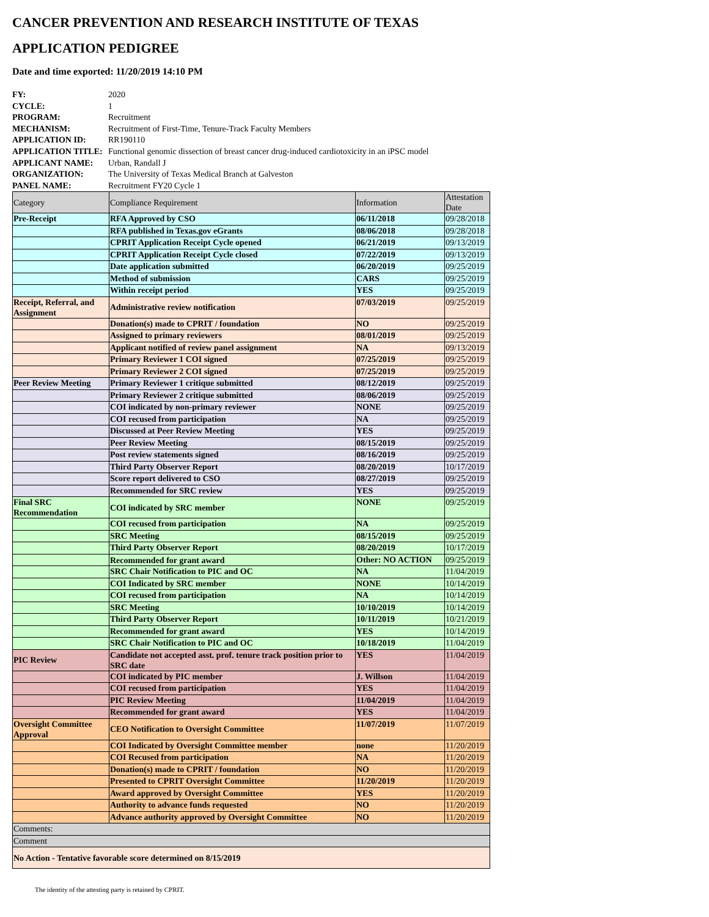CANCER PREVENTION AND RESEARCH INSTITUTE OF TEXAS
APPLICATION PEDIGREE
Date and time exported: 11/20/2019 14:10 PM
| FY: | 2020 |
| CYCLE: | 1 |
| PROGRAM: | Recruitment |
| MECHANISM: | Recruitment of First-Time, Tenure-Track Faculty Members |
| APPLICATION ID: | RR190110 |
| APPLICATION TITLE: | Functional genomic dissection of breast cancer drug-induced cardiotoxicity in an iPSC model |
| APPLICANT NAME: | Urban, Randall J |
| ORGANIZATION: | The University of Texas Medical Branch at Galveston |
| PANEL NAME: | Recruitment FY20 Cycle 1 |
| Category | Compliance Requirement | Information | Attestation Date |
| --- | --- | --- | --- |
| Pre-Receipt | RFA Approved by CSO | 06/11/2018 | 09/28/2018 |
| | RFA published in Texas.gov eGrants | 08/06/2018 | 09/28/2018 |
| | CPRIT Application Receipt Cycle opened | 06/21/2019 | 09/13/2019 |
| | CPRIT Application Receipt Cycle closed | 07/22/2019 | 09/13/2019 |
| | Date application submitted | 06/20/2019 | 09/25/2019 |
| | Method of submission | CARS | 09/25/2019 |
| | Within receipt period | YES | 09/25/2019 |
| Receipt, Referral, and Assignment | Administrative review notification | 07/03/2019 | 09/25/2019 |
| | Donation(s) made to CPRIT / foundation | NO | 09/25/2019 |
| | Assigned to primary reviewers | 08/01/2019 | 09/25/2019 |
| | Applicant notified of review panel assignment | NA | 09/13/2019 |
| | Primary Reviewer 1 COI signed | 07/25/2019 | 09/25/2019 |
| | Primary Reviewer 2 COI signed | 07/25/2019 | 09/25/2019 |
| Peer Review Meeting | Primary Reviewer 1 critique submitted | 08/12/2019 | 09/25/2019 |
| | Primary Reviewer 2 critique submitted | 08/06/2019 | 09/25/2019 |
| | COI indicated by non-primary reviewer | NONE | 09/25/2019 |
| | COI recused from participation | NA | 09/25/2019 |
| | Discussed at Peer Review Meeting | YES | 09/25/2019 |
| | Peer Review Meeting | 08/15/2019 | 09/25/2019 |
| | Post review statements signed | 08/16/2019 | 09/25/2019 |
| | Third Party Observer Report | 08/20/2019 | 10/17/2019 |
| | Score report delivered to CSO | 08/27/2019 | 09/25/2019 |
| | Recommended for SRC review | YES | 09/25/2019 |
| Final SRC Recommendation | COI indicated by SRC member | NONE | 09/25/2019 |
| | COI recused from participation | NA | 09/25/2019 |
| | SRC Meeting | 08/15/2019 | 09/25/2019 |
| | Third Party Observer Report | 08/20/2019 | 10/17/2019 |
| | Recommended for grant award | Other: NO ACTION | 09/25/2019 |
| | SRC Chair Notification to PIC and OC | NA | 11/04/2019 |
| | COI Indicated by SRC member | NONE | 10/14/2019 |
| | COI recused from participation | NA | 10/14/2019 |
| | SRC Meeting | 10/10/2019 | 10/14/2019 |
| | Third Party Observer Report | 10/11/2019 | 10/21/2019 |
| | Recommended for grant award | YES | 10/14/2019 |
| | SRC Chair Notification to PIC and OC | 10/18/2019 | 11/04/2019 |
| PIC Review | Candidate not accepted asst. prof. tenure track position prior to SRC date | YES | 11/04/2019 |
| | COI indicated by PIC member | J. Willson | 11/04/2019 |
| | COI recused from participation | YES | 11/04/2019 |
| | PIC Review Meeting | 11/04/2019 | 11/04/2019 |
| | Recommended for grant award | YES | 11/04/2019 |
| Oversight Committee Approval | CEO Notification to Oversight Committee | 11/07/2019 | 11/07/2019 |
| | COI Indicated by Oversight Committee member | none | 11/20/2019 |
| | COI Recused from participation | NA | 11/20/2019 |
| | Donation(s) made to CPRIT / foundation | NO | 11/20/2019 |
| | Presented to CPRIT Oversight Committee | 11/20/2019 | 11/20/2019 |
| | Award approved by Oversight Committee | YES | 11/20/2019 |
| | Authority to advance funds requested | NO | 11/20/2019 |
| | Advance authority approved by Oversight Committee | NO | 11/20/2019 |
| Comments: | | | |
| Comment | | | |
| No Action - Tentative favorable score determined on 8/15/2019 | | | |
The identity of the attesting party is retained by CPRIT.